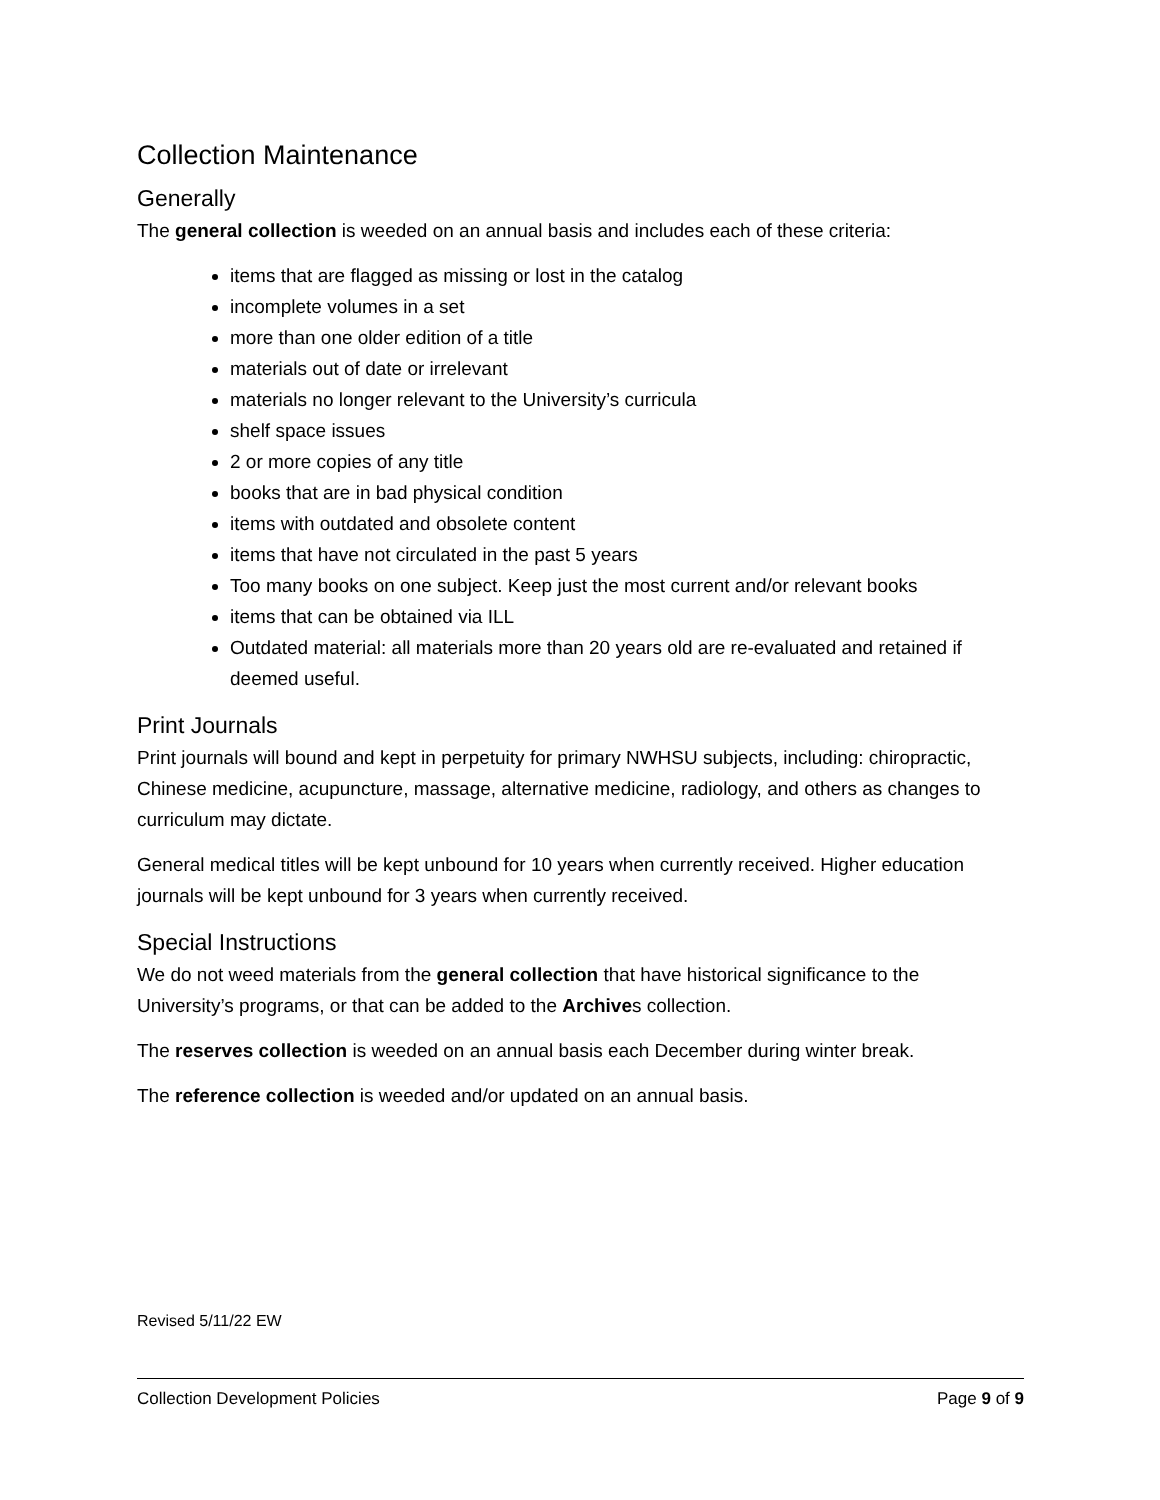Collection Maintenance
Generally
The general collection is weeded on an annual basis and includes each of these criteria:
items that are flagged as missing or lost in the catalog
incomplete volumes in a set
more than one older edition of a title
materials out of date or irrelevant
materials no longer relevant to the University’s curricula
shelf space issues
2 or more copies of any title
books that are in bad physical condition
items with outdated and obsolete content
items that have not circulated in the past 5 years
Too many books on one subject. Keep just the most current and/or relevant books
items that can be obtained via ILL
Outdated material: all materials more than 20 years old are re-evaluated and retained if deemed useful.
Print Journals
Print journals will bound and kept in perpetuity for primary NWHSU subjects, including: chiropractic, Chinese medicine, acupuncture, massage, alternative medicine, radiology, and others as changes to curriculum may dictate.
General medical titles will be kept unbound for 10 years when currently received. Higher education journals will be kept unbound for 3 years when currently received.
Special Instructions
We do not weed materials from the general collection that have historical significance to the University’s programs, or that can be added to the Archives collection.
The reserves collection is weeded on an annual basis each December during winter break.
The reference collection is weeded and/or updated on an annual basis.
Revised 5/11/22 EW
Collection Development Policies Page 9 of 9